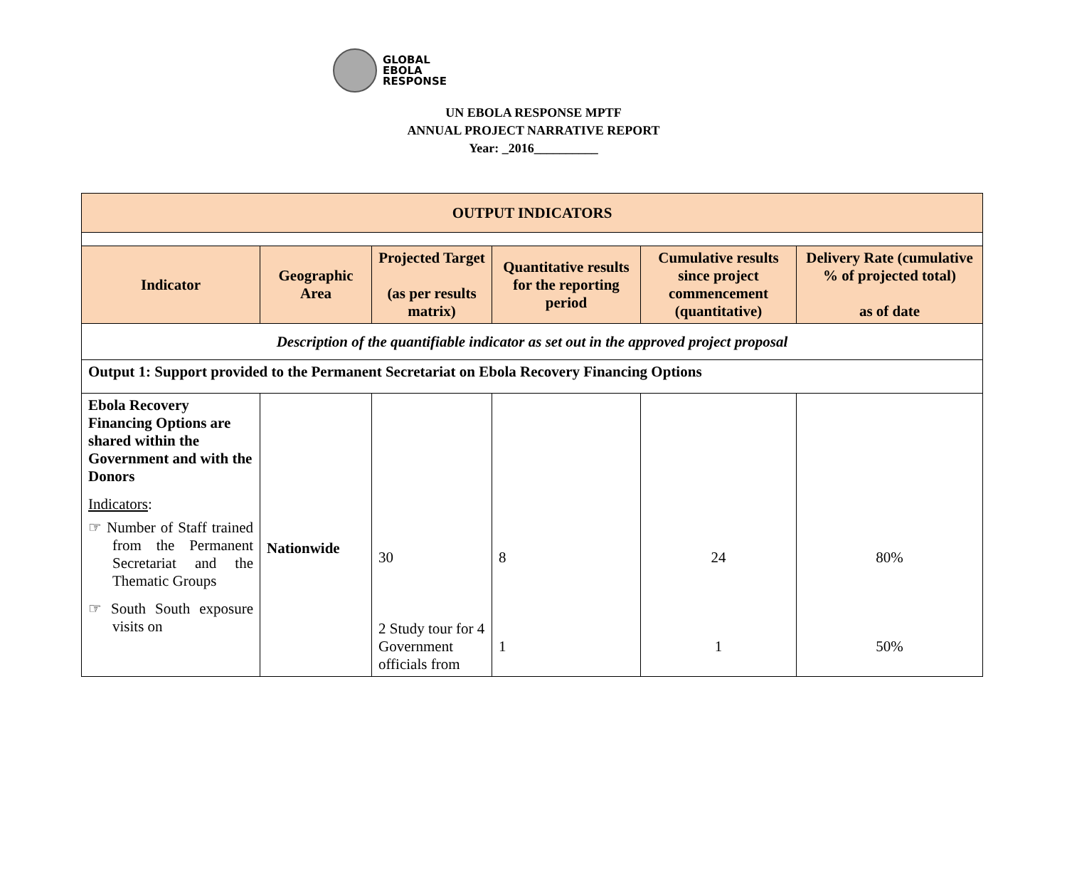GLOBAL
EBOLA
RESPONSE
UN EBOLA RESPONSE MPTF
ANNUAL PROJECT NARRATIVE REPORT
Year: _2016__________
| OUTPUT INDICATORS | | | | | |
| --- | --- | --- | --- | --- | --- |
| Indicator | Geographic Area | Projected Target (as per results matrix) | Quantitative results for the reporting period | Cumulative results since project commencement (quantitative) | Delivery Rate (cumulative % of projected total) as of date |
| Description of the quantifiable indicator as set out in the approved project proposal | | | | | |
| Output 1: Support provided to the Permanent Secretariat on Ebola Recovery Financing Options | | | | | |
| Ebola Recovery Financing Options are shared within the Government and with the Donors Indicators : ☞ Number of Staff trained from the Permanent Secretariat and the Thematic Groups ☞ South South exposure visits on | Nationwide | 30 2 Study tour for 4 Government officials from | 8 1 | 24 1 | 80% 50% |